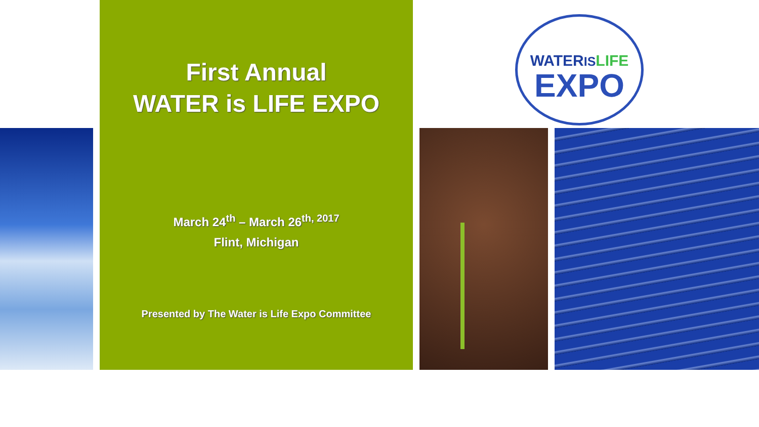First Annual
WATER is LIFE EXPO
March 24<sup>th</sup> – March 26<sup>th, 2017</sup>
Flint, Michigan
Presented by The Water is Life Expo Committee
WATERIS LIFE
EXPO